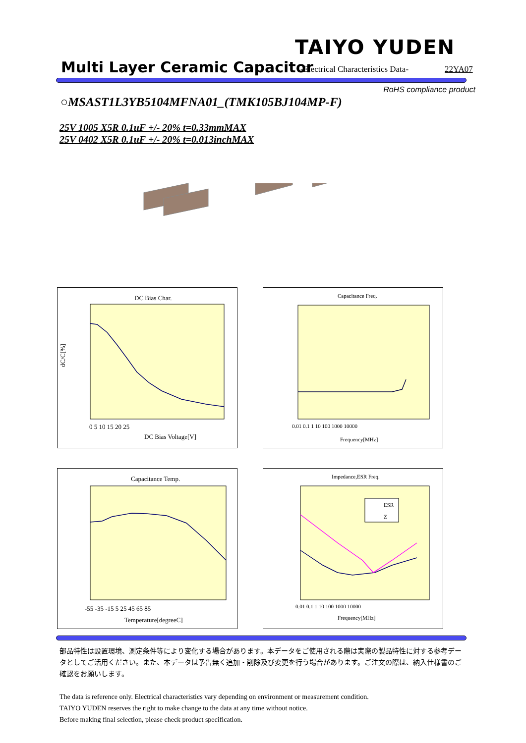TAIYO YUDEN
Multi Layer Ceramic Capacitor
-Electrical Characteristics Data-
22YA07
RoHS compliance product
○MSAST1L3YB5104MFNA01_(TMK105BJ104MP-F)
25V 1005 X5R 0.1uF +/- 20% t=0.33mmMAX
25V 0402 X5R 0.1uF +/- 20% t=0.013inchMAX
DC Bias Char.
dC/C[%]
DC Bias Voltage[V]
0 5 10 15 20 25
Capacitance Freq.
Frequency[MHz]
0.01 0.1 1 10 100 1000 10000
Capacitance Temp.
Temperature[degreeC]
-55 -35 -15 5 25 45 65 85
Impedance,ESR Freq.
ESR
Z
Frequency[MHz]
0.01 0.1 1 10 100 1000 10000
部品特性は設置環境、測定条件等により変化する場合があります。本データをご使用される際は実際の製品特性に対する参考データとしてご活用ください。また、本データは予告無く追加・削除及び変更を行う場合があります。ご注文の際は、納入仕様書のご確認をお願いします。
The data is reference only. Electrical characteristics vary depending on environment or measurement condition.
TAIYO YUDEN reserves the right to make change to the data at any time without notice.
Before making final selection, please check product specification.